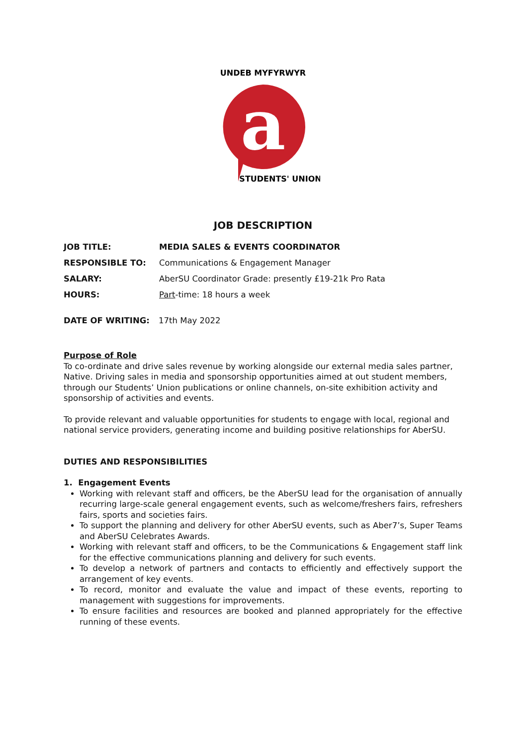a
UNDEB MYFYRWYR
STUDENTS' UNION
JOB DESCRIPTION
JOB TITLE: MEDIA SALES & EVENTS COORDINATOR
RESPONSIBLE TO: Communications & Engagement Manager
SALARY: AberSU Coordinator Grade: presently £19-21k Pro Rata
HOURS: Part-time: 18 hours a week
DATE OF WRITING: 17th May 2022
Purpose of Role
To co-ordinate and drive sales revenue by working alongside our external media sales partner, Native. Driving sales in media and sponsorship opportunities aimed at out student members, through our Students’ Union publications or online channels, on-site exhibition activity and sponsorship of activities and events.
To provide relevant and valuable opportunities for students to engage with local, regional and national service providers, generating income and building positive relationships for AberSU.
DUTIES AND RESPONSIBILITIES
1. Engagement Events
Working with relevant staff and officers, be the AberSU lead for the organisation of annually recurring large-scale general engagement events, such as welcome/freshers fairs, refreshers fairs, sports and societies fairs.
To support the planning and delivery for other AberSU events, such as Aber7’s, Super Teams and AberSU Celebrates Awards.
Working with relevant staff and officers, to be the Communications & Engagement staff link for the effective communications planning and delivery for such events.
To develop a network of partners and contacts to efficiently and effectively support the arrangement of key events.
To record, monitor and evaluate the value and impact of these events, reporting to management with suggestions for improvements.
To ensure facilities and resources are booked and planned appropriately for the effective running of these events.